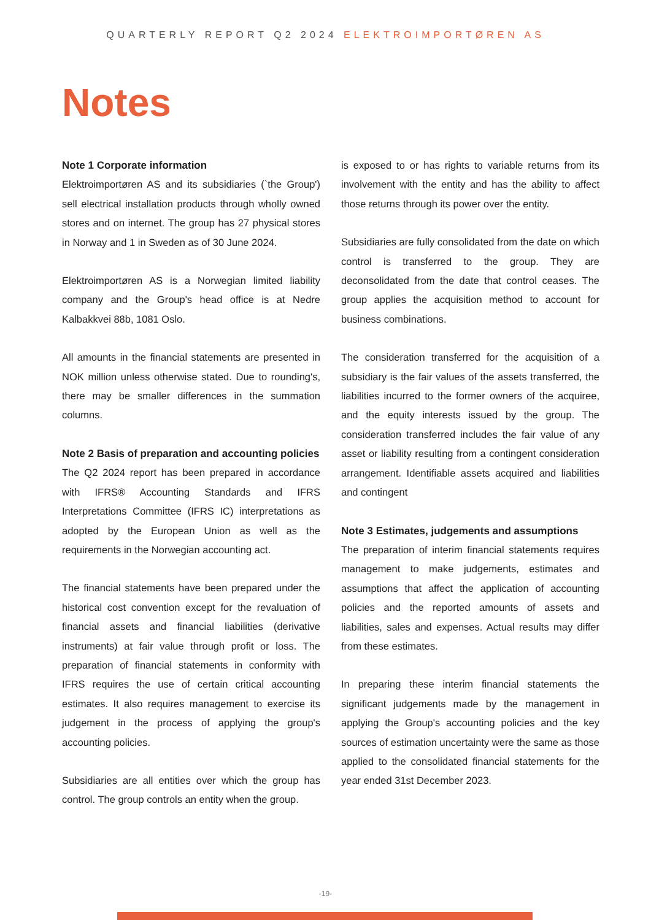QUARTERLY REPORT Q2 2024 ELEKTROIMPORTØREN AS
Notes
Note 1 Corporate information
Elektroimportøren AS and its subsidiaries (`the Group') sell electrical installation products through wholly owned stores and on internet. The group has 27 physical stores in Norway and 1 in Sweden as of 30 June 2024.
Elektroimportøren AS is a Norwegian limited liability company and the Group's head office is at Nedre Kalbakkvei 88b, 1081 Oslo.
All amounts in the financial statements are presented in NOK million unless otherwise stated. Due to rounding's, there may be smaller differences in the summation columns.
Note 2 Basis of preparation and accounting policies
The Q2 2024 report has been prepared in accordance with IFRS® Accounting Standards and IFRS Interpretations Committee (IFRS IC) interpretations as adopted by the European Union as well as the requirements in the Norwegian accounting act.
The financial statements have been prepared under the historical cost convention except for the revaluation of financial assets and financial liabilities (derivative instruments) at fair value through profit or loss. The preparation of financial statements in conformity with IFRS requires the use of certain critical accounting estimates. It also requires management to exercise its judgement in the process of applying the group's accounting policies.
Subsidiaries are all entities over which the group has control. The group controls an entity when the group.
is exposed to or has rights to variable returns from its involvement with the entity and has the ability to affect those returns through its power over the entity.
Subsidiaries are fully consolidated from the date on which control is transferred to the group. They are deconsolidated from the date that control ceases. The group applies the acquisition method to account for business combinations.
The consideration transferred for the acquisition of a subsidiary is the fair values of the assets transferred, the liabilities incurred to the former owners of the acquiree, and the equity interests issued by the group. The consideration transferred includes the fair value of any asset or liability resulting from a contingent consideration arrangement. Identifiable assets acquired and liabilities and contingent
Note 3 Estimates, judgements and assumptions
The preparation of interim financial statements requires management to make judgements, estimates and assumptions that affect the application of accounting policies and the reported amounts of assets and liabilities, sales and expenses. Actual results may differ from these estimates.
In preparing these interim financial statements the significant judgements made by the management in applying the Group's accounting policies and the key sources of estimation uncertainty were the same as those applied to the consolidated financial statements for the year ended 31st December 2023.
-19-